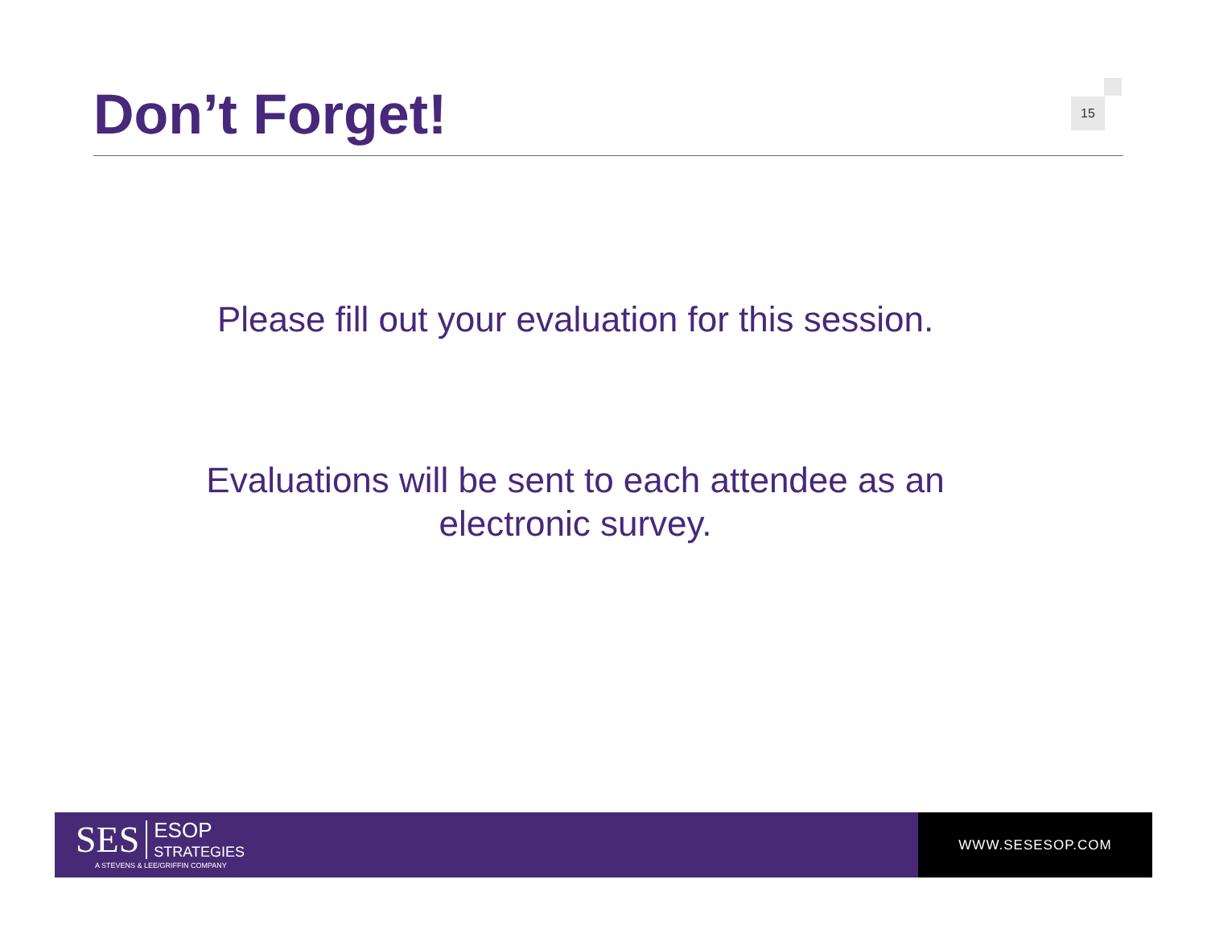Don’t Forget!
15
Please fill out your evaluation for this session.
Evaluations will be sent to each attendee as an
electronic survey.
SES
ESOP
STRATEGIES
A STEVENS & LEE/GRIFFIN COMPANY
WWW.SESESOP.COM